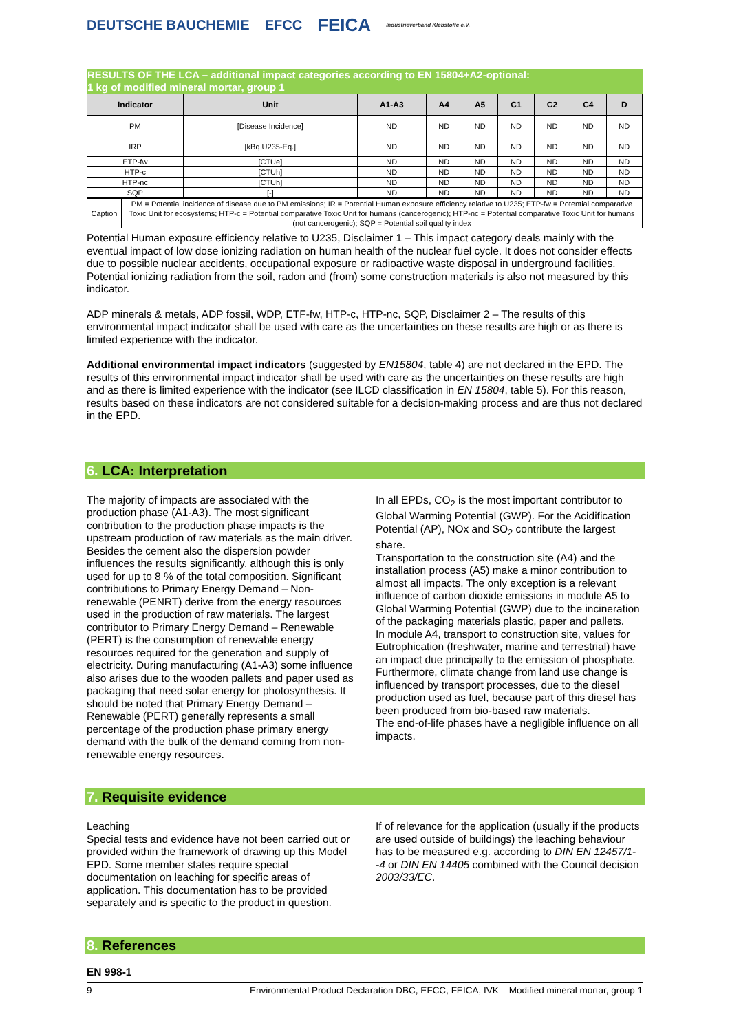DEUTSCHE BAUCHEMIE EFCC FEICA Industrieverband Klebstoffe e.V.
RESULTS OF THE LCA – additional impact categories according to EN 15804+A2-optional:
1 kg of modified mineral mortar, group 1
| Indicator | Unit | A1-A3 | A4 | A5 | C1 | C2 | C4 | D |
| --- | --- | --- | --- | --- | --- | --- | --- | --- |
| PM | [Disease Incidence] | ND | ND | ND | ND | ND | ND | ND |
| IRP | [kBq U235-Eq.] | ND | ND | ND | ND | ND | ND | ND |
| ETP-fw | [CTUe] | ND | ND | ND | ND | ND | ND | ND |
| HTP-c | [CTUh] | ND | ND | ND | ND | ND | ND | ND |
| HTP-nc | [CTUh] | ND | ND | ND | ND | ND | ND | ND |
| SQP | [-] | ND | ND | ND | ND | ND | ND | ND |
| Caption | PM = Potential incidence of disease due to PM emissions; IR = Potential Human exposure efficiency relative to U235; ETP-fw = Potential comparative Toxic Unit for ecosystems; HTP-c = Potential comparative Toxic Unit for humans (cancerogenic); HTP-nc = Potential comparative Toxic Unit for humans (not cancerogenic); SQP = Potential soil quality index |
Potential Human exposure efficiency relative to U235, Disclaimer 1 – This impact category deals mainly with the eventual impact of low dose ionizing radiation on human health of the nuclear fuel cycle. It does not consider effects due to possible nuclear accidents, occupational exposure or radioactive waste disposal in underground facilities. Potential ionizing radiation from the soil, radon and (from) some construction materials is also not measured by this indicator.
ADP minerals & metals, ADP fossil, WDP, ETF-fw, HTP-c, HTP-nc, SQP, Disclaimer 2 – The results of this environmental impact indicator shall be used with care as the uncertainties on these results are high or as there is limited experience with the indicator.
Additional environmental impact indicators (suggested by EN15804, table 4) are not declared in the EPD. The results of this environmental impact indicator shall be used with care as the uncertainties on these results are high and as there is limited experience with the indicator (see ILCD classification in EN 15804, table 5). For this reason, results based on these indicators are not considered suitable for a decision-making process and are thus not declared in the EPD.
6. LCA: Interpretation
The majority of impacts are associated with the production phase (A1-A3). The most significant contribution to the production phase impacts is the upstream production of raw materials as the main driver. Besides the cement also the dispersion powder influences the results significantly, although this is only used for up to 8 % of the total composition. Significant contributions to Primary Energy Demand – Non-renewable (PENRT) derive from the energy resources used in the production of raw materials. The largest contributor to Primary Energy Demand – Renewable (PERT) is the consumption of renewable energy resources required for the generation and supply of electricity. During manufacturing (A1-A3) some influence also arises due to the wooden pallets and paper used as packaging that need solar energy for photosynthesis. It should be noted that Primary Energy Demand – Renewable (PERT) generally represents a small percentage of the production phase primary energy demand with the bulk of the demand coming from non-renewable energy resources.
In all EPDs, CO<sub>2</sub> is the most important contributor to Global Warming Potential (GWP). For the Acidification Potential (AP), NOx and SO<sub>2</sub> contribute the largest share.
Transportation to the construction site (A4) and the installation process (A5) make a minor contribution to almost all impacts. The only exception is a relevant influence of carbon dioxide emissions in module A5 to Global Warming Potential (GWP) due to the incineration of the packaging materials plastic, paper and pallets.
In module A4, transport to construction site, values for Eutrophication (freshwater, marine and terrestrial) have an impact due principally to the emission of phosphate. Furthermore, climate change from land use change is influenced by transport processes, due to the diesel production used as fuel, because part of this diesel has been produced from bio-based raw materials.
The end-of-life phases have a negligible influence on all impacts.
7. Requisite evidence
Leaching
Special tests and evidence have not been carried out or provided within the framework of drawing up this Model EPD. Some member states require special documentation on leaching for specific areas of application. This documentation has to be provided separately and is specific to the product in question.
If of relevance for the application (usually if the products are used outside of buildings) the leaching behaviour has to be measured e.g. according to DIN EN 12457/1--4 or DIN EN 14405 combined with the Council decision 2003/33/EC.
8. References
EN 998-1
9 Environmental Product Declaration DBC, EFCC, FEICA, IVK – Modified mineral mortar, group 1